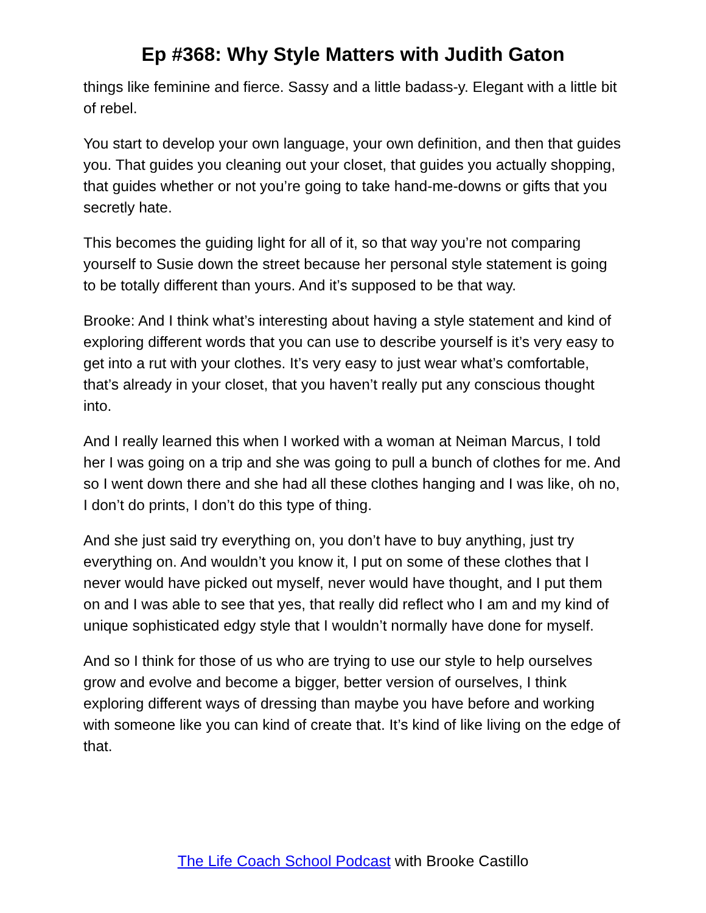Ep #368: Why Style Matters with Judith Gaton
things like feminine and fierce. Sassy and a little badass-y. Elegant with a little bit of rebel.
You start to develop your own language, your own definition, and then that guides you. That guides you cleaning out your closet, that guides you actually shopping, that guides whether or not you’re going to take hand-me-downs or gifts that you secretly hate.
This becomes the guiding light for all of it, so that way you’re not comparing yourself to Susie down the street because her personal style statement is going to be totally different than yours. And it’s supposed to be that way.
Brooke: And I think what’s interesting about having a style statement and kind of exploring different words that you can use to describe yourself is it’s very easy to get into a rut with your clothes. It’s very easy to just wear what’s comfortable, that’s already in your closet, that you haven’t really put any conscious thought into.
And I really learned this when I worked with a woman at Neiman Marcus, I told her I was going on a trip and she was going to pull a bunch of clothes for me. And so I went down there and she had all these clothes hanging and I was like, oh no, I don’t do prints, I don’t do this type of thing.
And she just said try everything on, you don’t have to buy anything, just try everything on. And wouldn’t you know it, I put on some of these clothes that I never would have picked out myself, never would have thought, and I put them on and I was able to see that yes, that really did reflect who I am and my kind of unique sophisticated edgy style that I wouldn’t normally have done for myself.
And so I think for those of us who are trying to use our style to help ourselves grow and evolve and become a bigger, better version of ourselves, I think exploring different ways of dressing than maybe you have before and working with someone like you can kind of create that. It’s kind of like living on the edge of that.
The Life Coach School Podcast with Brooke Castillo